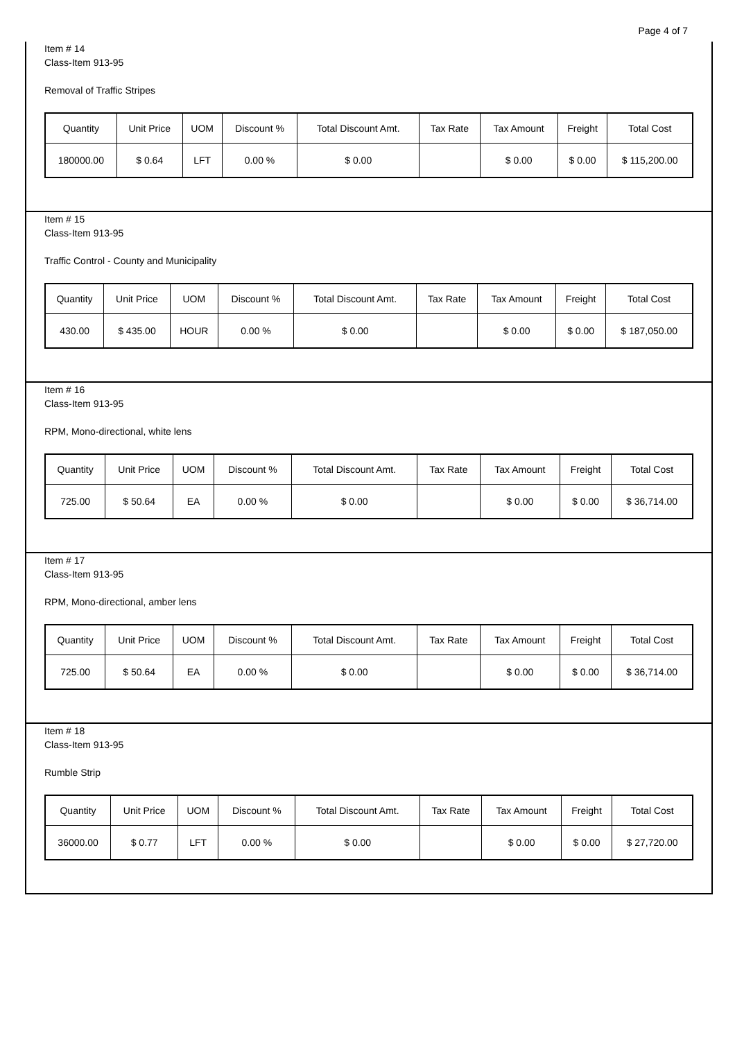Page 4 of 7
Item # 14
Class-Item 913-95
Removal of Traffic Stripes
| Quantity | Unit Price | UOM | Discount % | Total Discount Amt. | Tax Rate | Tax Amount | Freight | Total Cost |
| 180000.00 | $ 0.64 | LFT | 0.00 % | $ 0.00 | | $ 0.00 | $ 0.00 | $ 115,200.00 |
Item # 15
Class-Item 913-95
Traffic Control - County and Municipality
| Quantity | Unit Price | UOM | Discount % | Total Discount Amt. | Tax Rate | Tax Amount | Freight | Total Cost |
| 430.00 | $ 435.00 | HOUR | 0.00 % | $ 0.00 | | $ 0.00 | $ 0.00 | $ 187,050.00 |
Item # 16
Class-Item 913-95
RPM, Mono-directional, white lens
| Quantity | Unit Price | UOM | Discount % | Total Discount Amt. | Tax Rate | Tax Amount | Freight | Total Cost |
| 725.00 | $ 50.64 | EA | 0.00 % | $ 0.00 | | $ 0.00 | $ 0.00 | $ 36,714.00 |
Item # 17
Class-Item 913-95
RPM, Mono-directional, amber lens
| Quantity | Unit Price | UOM | Discount % | Total Discount Amt. | Tax Rate | Tax Amount | Freight | Total Cost |
| 725.00 | $ 50.64 | EA | 0.00 % | $ 0.00 | | $ 0.00 | $ 0.00 | $ 36,714.00 |
Item # 18
Class-Item 913-95
Rumble Strip
| Quantity | Unit Price | UOM | Discount % | Total Discount Amt. | Tax Rate | Tax Amount | Freight | Total Cost |
| 36000.00 | $ 0.77 | LFT | 0.00 % | $ 0.00 | | $ 0.00 | $ 0.00 | $ 27,720.00 |